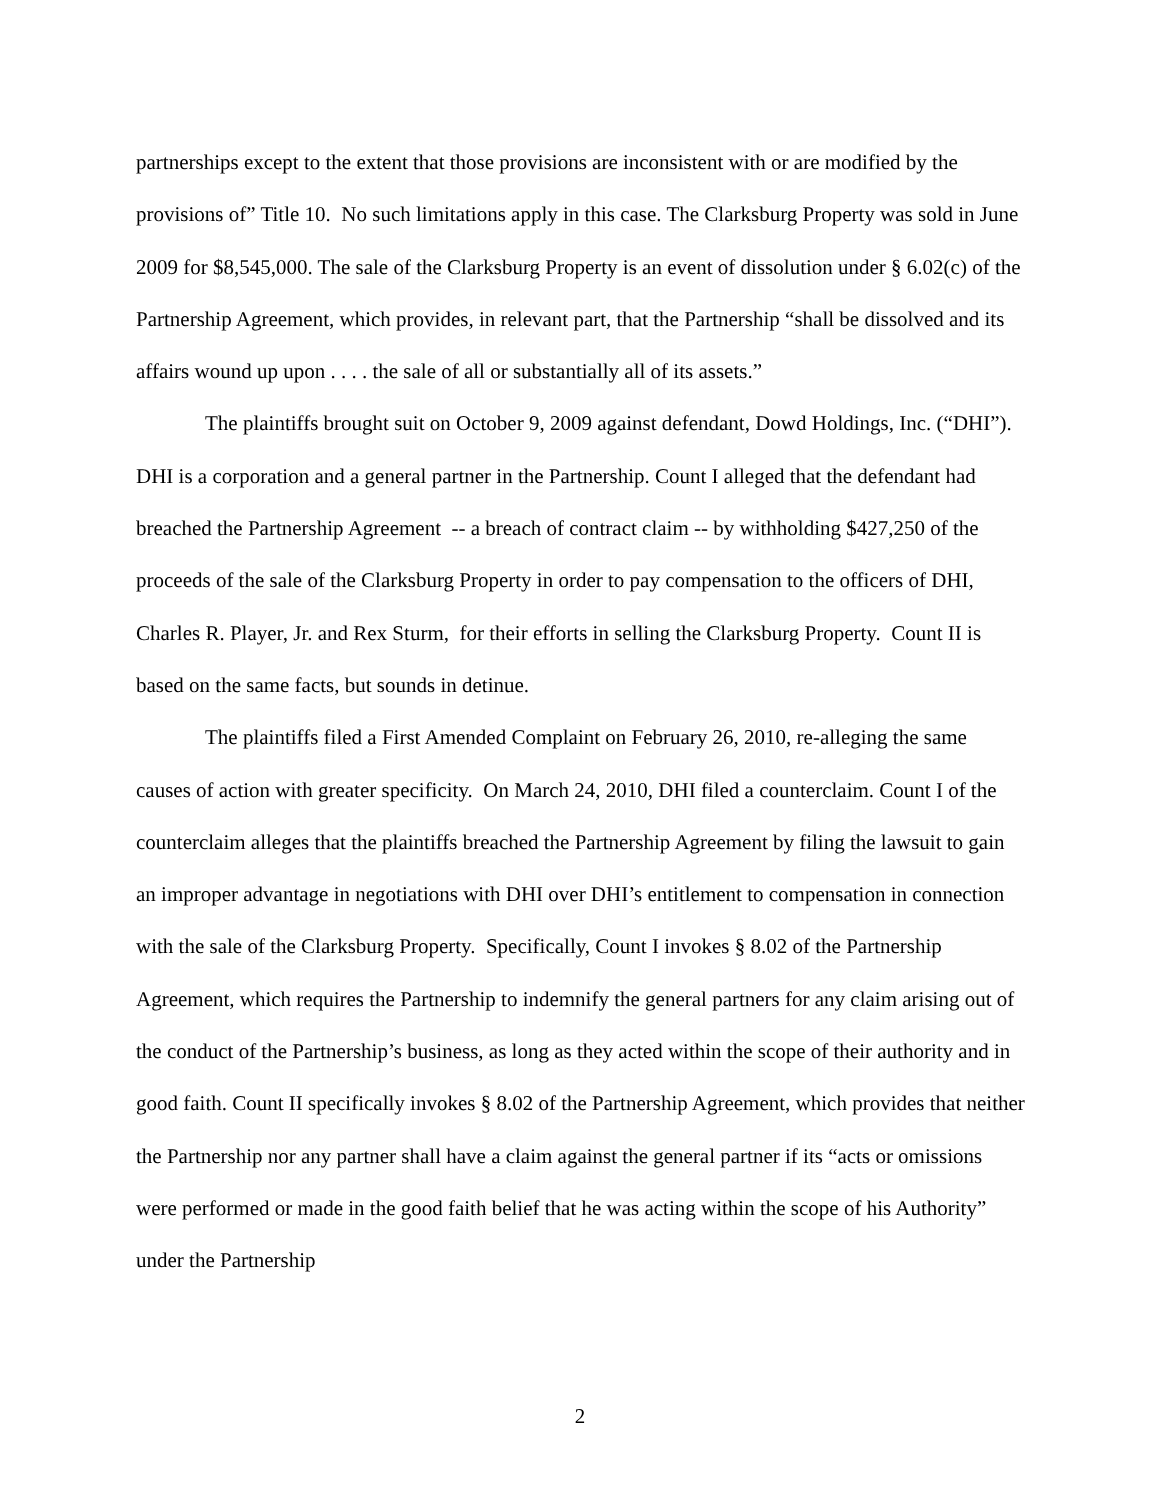partnerships except to the extent that those provisions are inconsistent with or are modified by the provisions of” Title 10. No such limitations apply in this case. The Clarksburg Property was sold in June 2009 for $8,545,000. The sale of the Clarksburg Property is an event of dissolution under § 6.02(c) of the Partnership Agreement, which provides, in relevant part, that the Partnership “shall be dissolved and its affairs wound up upon . . . . the sale of all or substantially all of its assets.”
The plaintiffs brought suit on October 9, 2009 against defendant, Dowd Holdings, Inc. (“DHI”). DHI is a corporation and a general partner in the Partnership. Count I alleged that the defendant had breached the Partnership Agreement -- a breach of contract claim -- by withholding $427,250 of the proceeds of the sale of the Clarksburg Property in order to pay compensation to the officers of DHI, Charles R. Player, Jr. and Rex Sturm, for their efforts in selling the Clarksburg Property. Count II is based on the same facts, but sounds in detinue.
The plaintiffs filed a First Amended Complaint on February 26, 2010, re-alleging the same causes of action with greater specificity. On March 24, 2010, DHI filed a counterclaim. Count I of the counterclaim alleges that the plaintiffs breached the Partnership Agreement by filing the lawsuit to gain an improper advantage in negotiations with DHI over DHI’s entitlement to compensation in connection with the sale of the Clarksburg Property. Specifically, Count I invokes § 8.02 of the Partnership Agreement, which requires the Partnership to indemnify the general partners for any claim arising out of the conduct of the Partnership’s business, as long as they acted within the scope of their authority and in good faith. Count II specifically invokes § 8.02 of the Partnership Agreement, which provides that neither the Partnership nor any partner shall have a claim against the general partner if its “acts or omissions were performed or made in the good faith belief that he was acting within the scope of his Authority” under the Partnership
2